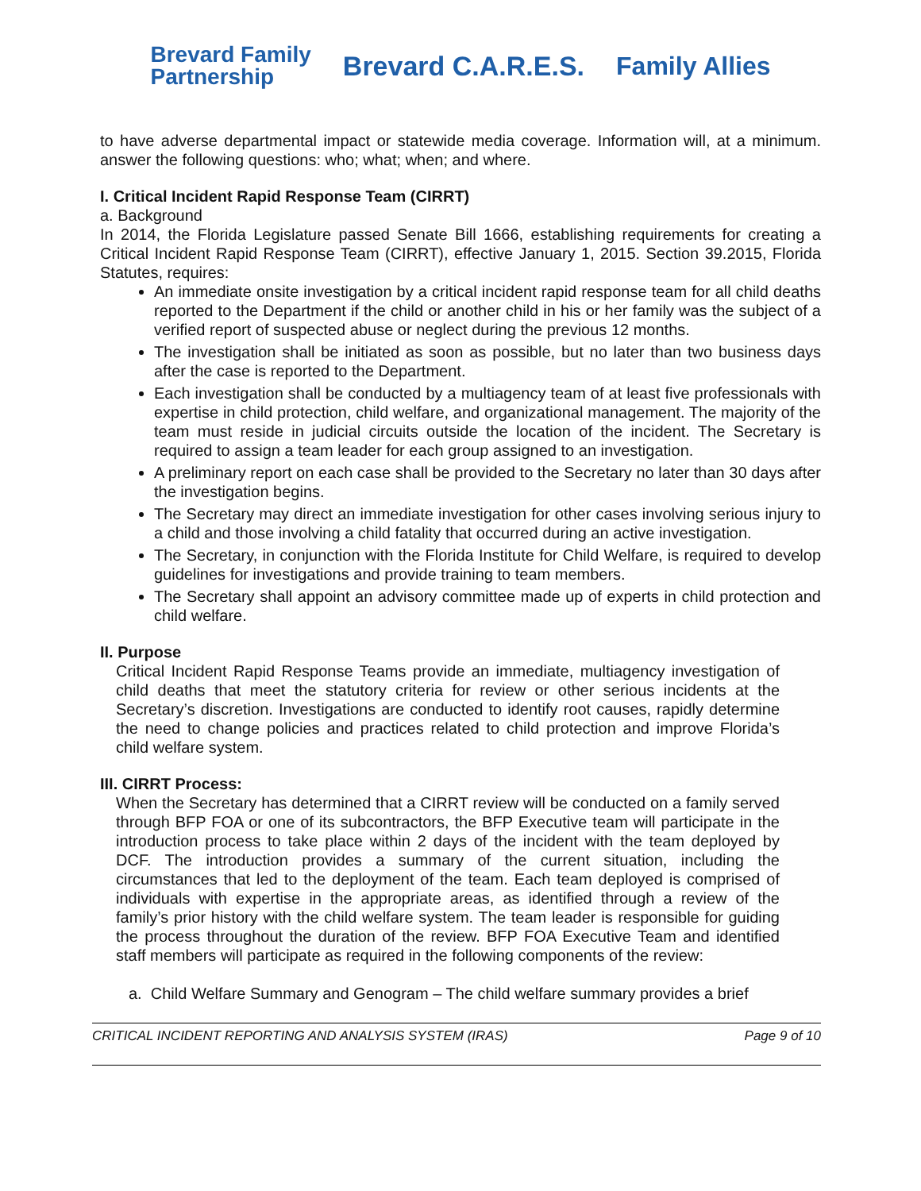Brevard Family
Partnership
Brevard C.A.R.E.S. Family Allies
to have adverse departmental impact or statewide media coverage. Information will, at a minimum. answer the following questions: who; what; when; and where.
I. Critical Incident Rapid Response Team (CIRRT)
a. Background
In 2014, the Florida Legislature passed Senate Bill 1666, establishing requirements for creating a Critical Incident Rapid Response Team (CIRRT), effective January 1, 2015. Section 39.2015, Florida Statutes, requires:
An immediate onsite investigation by a critical incident rapid response team for all child deaths reported to the Department if the child or another child in his or her family was the subject of a verified report of suspected abuse or neglect during the previous 12 months.
The investigation shall be initiated as soon as possible, but no later than two business days after the case is reported to the Department.
Each investigation shall be conducted by a multiagency team of at least five professionals with expertise in child protection, child welfare, and organizational management. The majority of the team must reside in judicial circuits outside the location of the incident. The Secretary is required to assign a team leader for each group assigned to an investigation.
A preliminary report on each case shall be provided to the Secretary no later than 30 days after the investigation begins.
The Secretary may direct an immediate investigation for other cases involving serious injury to a child and those involving a child fatality that occurred during an active investigation.
The Secretary, in conjunction with the Florida Institute for Child Welfare, is required to develop guidelines for investigations and provide training to team members.
The Secretary shall appoint an advisory committee made up of experts in child protection and child welfare.
II. Purpose
Critical Incident Rapid Response Teams provide an immediate, multiagency investigation of child deaths that meet the statutory criteria for review or other serious incidents at the Secretary’s discretion. Investigations are conducted to identify root causes, rapidly determine the need to change policies and practices related to child protection and improve Florida’s child welfare system.
III. CIRRT Process:
When the Secretary has determined that a CIRRT review will be conducted on a family served through BFP FOA or one of its subcontractors, the BFP Executive team will participate in the introduction process to take place within 2 days of the incident with the team deployed by DCF. The introduction provides a summary of the current situation, including the circumstances that led to the deployment of the team. Each team deployed is comprised of individuals with expertise in the appropriate areas, as identified through a review of the family’s prior history with the child welfare system. The team leader is responsible for guiding the process throughout the duration of the review. BFP FOA Executive Team and identified staff members will participate as required in the following components of the review:
a. Child Welfare Summary and Genogram – The child welfare summary provides a brief
CRITICAL INCIDENT REPORTING AND ANALYSIS SYSTEM (IRAS) Page 9 of 10